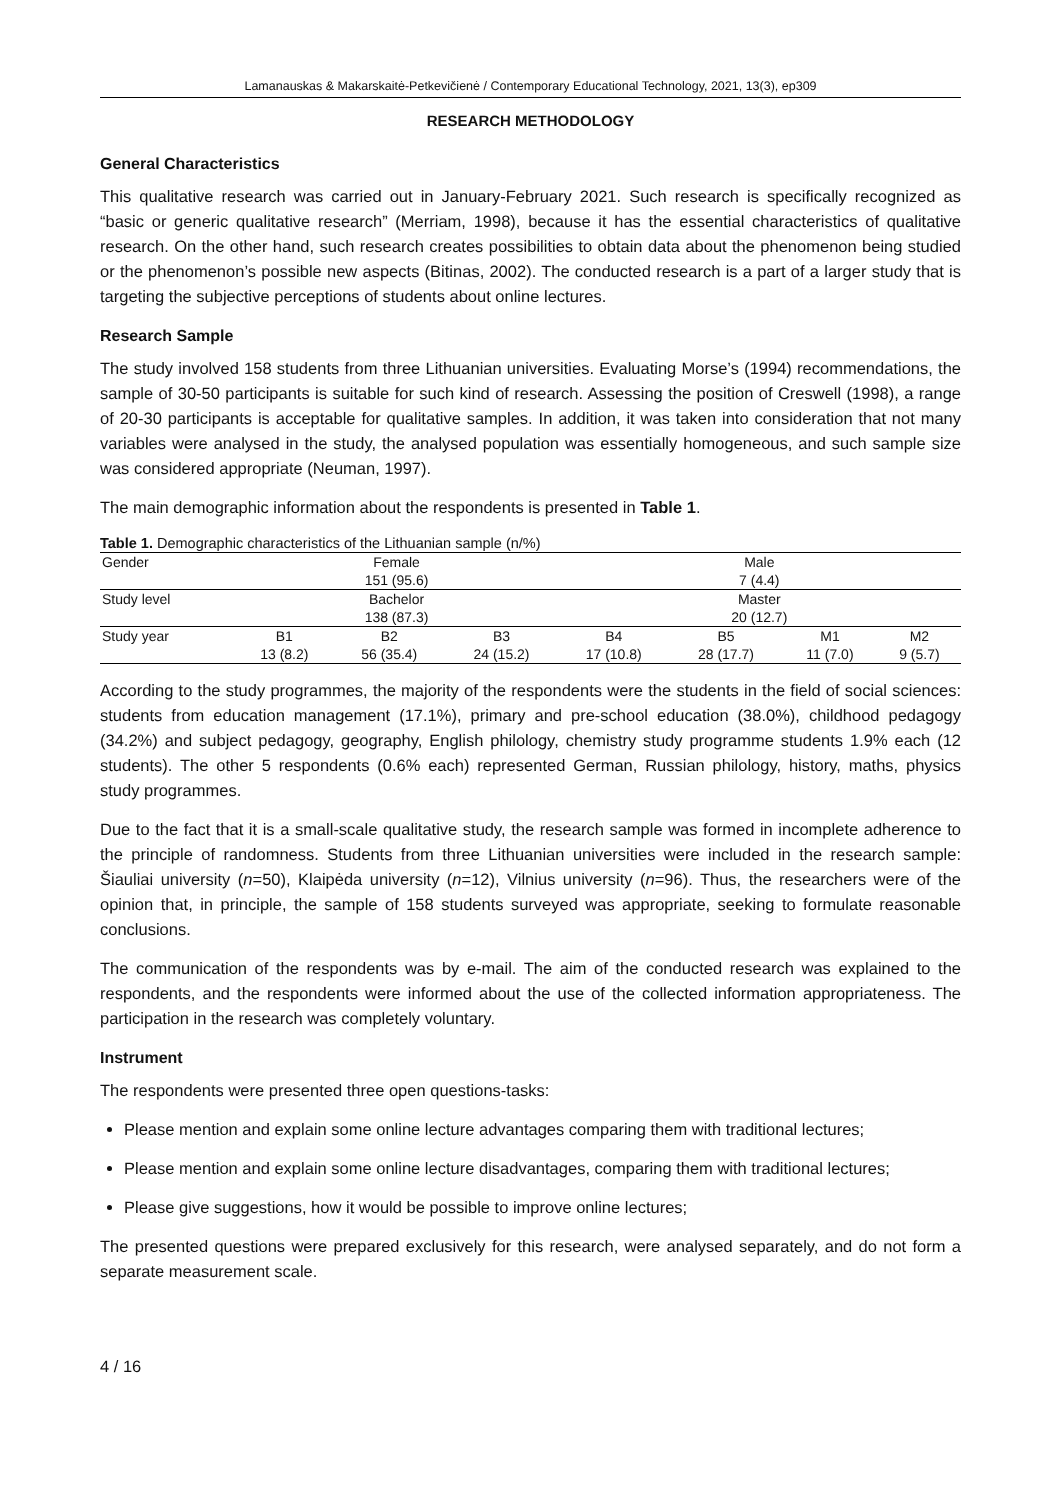Lamanauskas & Makarskaitė-Petkevičienė / Contemporary Educational Technology, 2021, 13(3), ep309
RESEARCH METHODOLOGY
General Characteristics
This qualitative research was carried out in January-February 2021. Such research is specifically recognized as “basic or generic qualitative research” (Merriam, 1998), because it has the essential characteristics of qualitative research. On the other hand, such research creates possibilities to obtain data about the phenomenon being studied or the phenomenon’s possible new aspects (Bitinas, 2002). The conducted research is a part of a larger study that is targeting the subjective perceptions of students about online lectures.
Research Sample
The study involved 158 students from three Lithuanian universities. Evaluating Morse’s (1994) recommendations, the sample of 30-50 participants is suitable for such kind of research. Assessing the position of Creswell (1998), a range of 20-30 participants is acceptable for qualitative samples. In addition, it was taken into consideration that not many variables were analysed in the study, the analysed population was essentially homogeneous, and such sample size was considered appropriate (Neuman, 1997).
The main demographic information about the respondents is presented in Table 1.
Table 1. Demographic characteristics of the Lithuanian sample (n/%)
| Gender | Female | | | Male | | | |
| | 151 (95.6) | | | 7 (4.4) | | | |
| Study level | Bachelor | | | Master | | | |
| | 138 (87.3) | | | 20 (12.7) | | | |
| Study year | B1 | B2 | B3 | B4 | B5 | M1 | M2 |
| | 13 (8.2) | 56 (35.4) | 24 (15.2) | 17 (10.8) | 28 (17.7) | 11 (7.0) | 9 (5.7) |
According to the study programmes, the majority of the respondents were the students in the field of social sciences: students from education management (17.1%), primary and pre-school education (38.0%), childhood pedagogy (34.2%) and subject pedagogy, geography, English philology, chemistry study programme students 1.9% each (12 students). The other 5 respondents (0.6% each) represented German, Russian philology, history, maths, physics study programmes.
Due to the fact that it is a small-scale qualitative study, the research sample was formed in incomplete adherence to the principle of randomness. Students from three Lithuanian universities were included in the research sample: Šiauliai university (n=50), Klaipėda university (n=12), Vilnius university (n=96). Thus, the researchers were of the opinion that, in principle, the sample of 158 students surveyed was appropriate, seeking to formulate reasonable conclusions.
The communication of the respondents was by e-mail. The aim of the conducted research was explained to the respondents, and the respondents were informed about the use of the collected information appropriateness. The participation in the research was completely voluntary.
Instrument
The respondents were presented three open questions-tasks:
Please mention and explain some online lecture advantages comparing them with traditional lectures;
Please mention and explain some online lecture disadvantages, comparing them with traditional lectures;
Please give suggestions, how it would be possible to improve online lectures;
The presented questions were prepared exclusively for this research, were analysed separately, and do not form a separate measurement scale.
4 / 16